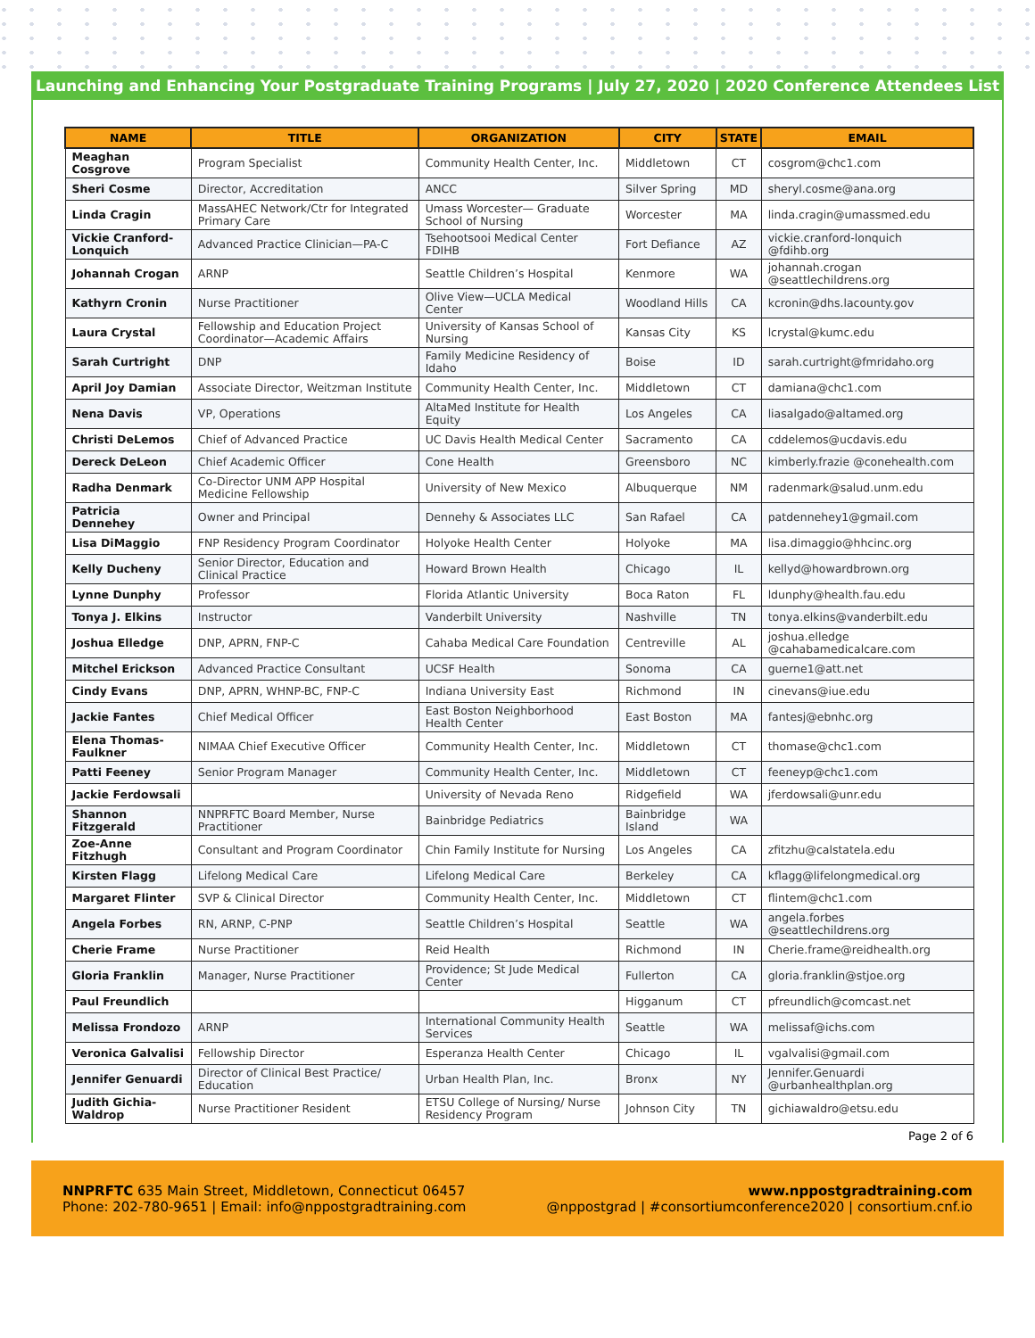Launching and Enhancing Your Postgraduate Training Programs | July 27, 2020 | 2020 Conference Attendees List
| NAME | TITLE | ORGANIZATION | CITY | STATE | EMAIL |
| --- | --- | --- | --- | --- | --- |
| Meaghan Cosgrove | Program Specialist | Community Health Center, Inc. | Middletown | CT | cosgrom@chc1.com |
| Sheri Cosme | Director, Accreditation | ANCC | Silver Spring | MD | sheryl.cosme@ana.org |
| Linda Cragin | MassAHEC Network/Ctr for Integrated Primary Care | Umass Worcester— Graduate School of Nursing | Worcester | MA | linda.cragin@umassmed.edu |
| Vickie Cranford-Lonquich | Advanced Practice Clinician—PA-C | Tsehootsooi Medical Center FDIHB | Fort Defiance | AZ | vickie.cranford-lonquich @fdihb.org |
| Johannah Crogan | ARNP | Seattle Children’s Hospital | Kenmore | WA | johannah.crogan @seattlechildrens.org |
| Kathyrn Cronin | Nurse Practitioner | Olive View—UCLA Medical Center | Woodland Hills | CA | kcronin@dhs.lacounty.gov |
| Laura Crystal | Fellowship and Education Project Coordinator—Academic Affairs | University of Kansas School of Nursing | Kansas City | KS | lcrystal@kumc.edu |
| Sarah Curtright | DNP | Family Medicine Residency of Idaho | Boise | ID | sarah.curtright@fmridaho.org |
| April Joy Damian | Associate Director, Weitzman Institute | Community Health Center, Inc. | Middletown | CT | damiana@chc1.com |
| Nena Davis | VP, Operations | AltaMed Institute for Health Equity | Los Angeles | CA | liasalgado@altamed.org |
| Christi DeLemos | Chief of Advanced Practice | UC Davis Health Medical Center | Sacramento | CA | cddelemos@ucdavis.edu |
| Dereck DeLeon | Chief Academic Officer | Cone Health | Greensboro | NC | kimberly.frazie @conehealth.com |
| Radha Denmark | Co-Director UNM APP Hospital Medicine Fellowship | University of New Mexico | Albuquerque | NM | radenmark@salud.unm.edu |
| Patricia Dennehey | Owner and Principal | Dennehy & Associates LLC | San Rafael | CA | patdennehey1@gmail.com |
| Lisa DiMaggio | FNP Residency Program Coordinator | Holyoke Health Center | Holyoke | MA | lisa.dimaggio@hhcinc.org |
| Kelly Ducheny | Senior Director, Education and Clinical Practice | Howard Brown Health | Chicago | IL | kellyd@howardbrown.org |
| Lynne Dunphy | Professor | Florida Atlantic University | Boca Raton | FL | ldunphy@health.fau.edu |
| Tonya J. Elkins | Instructor | Vanderbilt University | Nashville | TN | tonya.elkins@vanderbilt.edu |
| Joshua Elledge | DNP, APRN, FNP-C | Cahaba Medical Care Foundation | Centreville | AL | joshua.elledge @cahabamedicalcare.com |
| Mitchel Erickson | Advanced Practice Consultant | UCSF Health | Sonoma | CA | guerne1@att.net |
| Cindy Evans | DNP, APRN, WHNP-BC, FNP-C | Indiana University East | Richmond | IN | cinevans@iue.edu |
| Jackie Fantes | Chief Medical Officer | East Boston Neighborhood Health Center | East Boston | MA | fantesj@ebnhc.org |
| Elena Thomas-Faulkner | NIMAA Chief Executive Officer | Community Health Center, Inc. | Middletown | CT | thomase@chc1.com |
| Patti Feeney | Senior Program Manager | Community Health Center, Inc. | Middletown | CT | feeneyp@chc1.com |
| Jackie Ferdowsali | | University of Nevada Reno | Ridgefield | WA | jferdowsali@unr.edu |
| Shannon Fitzgerald | NNPRFTC Board Member, Nurse Practitioner | Bainbridge Pediatrics | Bainbridge Island | WA | |
| Zoe-Anne Fitzhugh | Consultant and Program Coordinator | Chin Family Institute for Nursing | Los Angeles | CA | zfitzhu@calstatela.edu |
| Kirsten Flagg | Lifelong Medical Care | Lifelong Medical Care | Berkeley | CA | kflagg@lifelongmedical.org |
| Margaret Flinter | SVP & Clinical Director | Community Health Center, Inc. | Middletown | CT | flintem@chc1.com |
| Angela Forbes | RN, ARNP, C-PNP | Seattle Children’s Hospital | Seattle | WA | angela.forbes @seattlechildrens.org |
| Cherie Frame | Nurse Practitioner | Reid Health | Richmond | IN | Cherie.frame@reidhealth.org |
| Gloria Franklin | Manager, Nurse Practitioner | Providence; St Jude Medical Center | Fullerton | CA | gloria.franklin@stjoe.org |
| Paul Freundlich | | | Higganum | CT | pfreundlich@comcast.net |
| Melissa Frondozo | ARNP | International Community Health Services | Seattle | WA | melissaf@ichs.com |
| Veronica Galvalisi | Fellowship Director | Esperanza Health Center | Chicago | IL | vgalvalisi@gmail.com |
| Jennifer Genuardi | Director of Clinical Best Practice/ Education | Urban Health Plan, Inc. | Bronx | NY | Jennifer.Genuardi @urbanhealthplan.org |
| Judith Gichia-Waldrop | Nurse Practitioner Resident | ETSU College of Nursing/ Nurse Residency Program | Johnson City | TN | gichiawaldro@etsu.edu |
Page 2 of 6
NNPRFTC 635 Main Street, Middletown, Connecticut 06457
Phone: 202-780-9651 | Email: info@nppostgradtraining.com
www.nppostgradtraining.com
@nppostgrad | #consortiumconference2020 | consortium.cnf.io